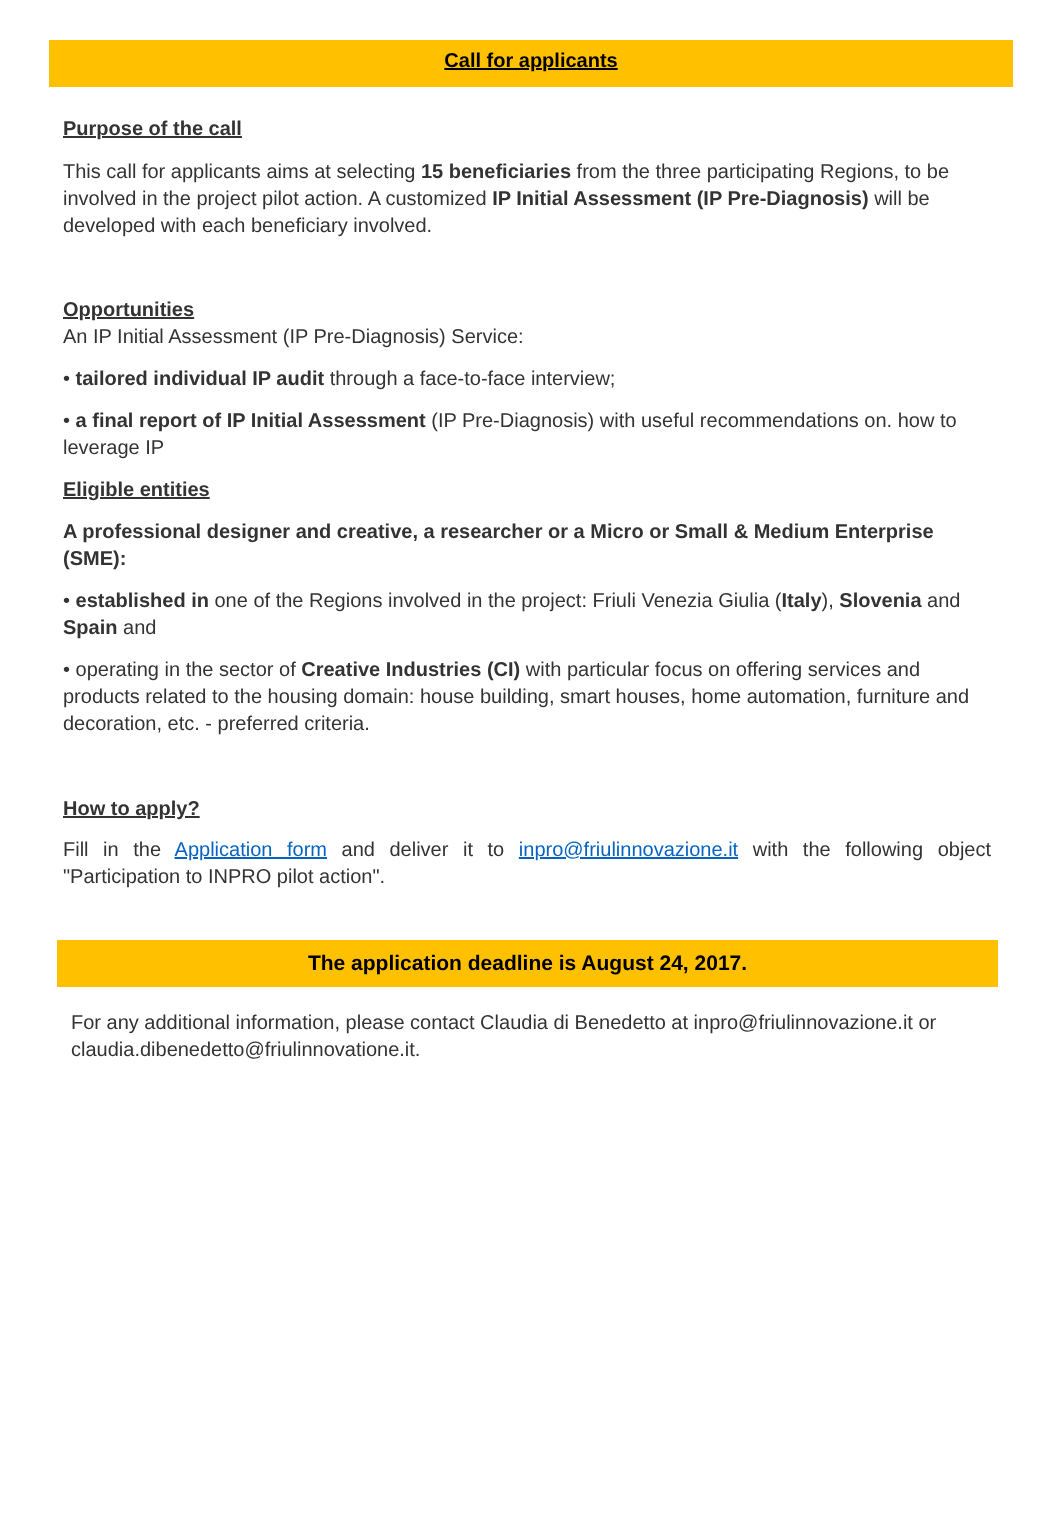Call for applicants
Purpose of the call
This call for applicants aims at selecting 15 beneficiaries from the three participating Regions, to be involved in the project pilot action. A customized IP Initial Assessment (IP Pre-Diagnosis) will be developed with each beneficiary involved.
Opportunities
An IP Initial Assessment (IP Pre-Diagnosis) Service:
• tailored individual IP audit through a face-to-face interview;
• a final report of IP Initial Assessment (IP Pre-Diagnosis) with useful recommendations on. how to leverage IP
Eligible entities
A professional designer and creative, a researcher or a Micro or Small & Medium Enterprise (SME):
• established in one of the Regions involved in the project: Friuli Venezia Giulia (Italy), Slovenia and Spain and
• operating in the sector of Creative Industries (CI) with particular focus on offering services and products related to the housing domain: house building, smart houses, home automation, furniture and decoration, etc. - preferred criteria.
How to apply?
Fill in the Application form and deliver it to inpro@friulinnovazione.it with the following object "Participation to INPRO pilot action".
The application deadline is August 24, 2017.
For any additional information, please contact Claudia di Benedetto at inpro@friulinnovazione.it or claudia.dibenedetto@friulinnovatione.it.